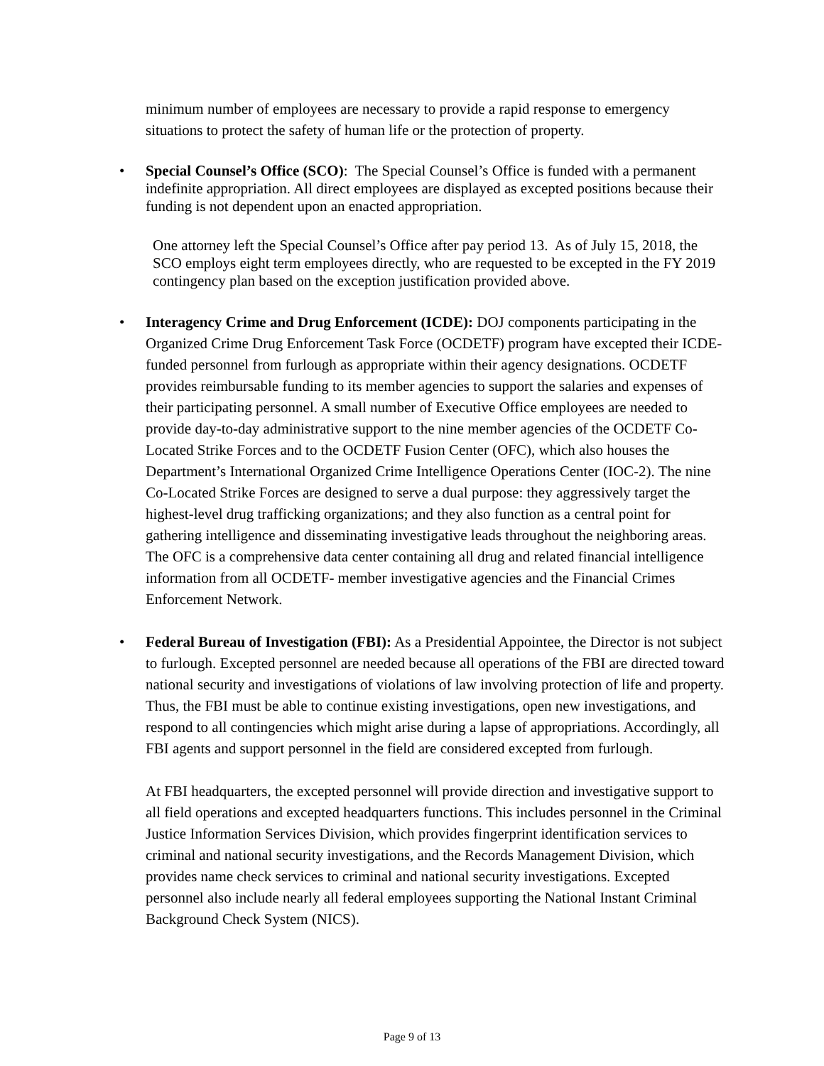minimum number of employees are necessary to provide a rapid response to emergency situations to protect the safety of human life or the protection of property.
• Special Counsel’s Office (SCO): The Special Counsel’s Office is funded with a permanent indefinite appropriation. All direct employees are displayed as excepted positions because their funding is not dependent upon an enacted appropriation.
One attorney left the Special Counsel’s Office after pay period 13. As of July 15, 2018, the SCO employs eight term employees directly, who are requested to be excepted in the FY 2019 contingency plan based on the exception justification provided above.
• Interagency Crime and Drug Enforcement (ICDE): DOJ components participating in the Organized Crime Drug Enforcement Task Force (OCDETF) program have excepted their ICDE-funded personnel from furlough as appropriate within their agency designations. OCDETF provides reimbursable funding to its member agencies to support the salaries and expenses of their participating personnel. A small number of Executive Office employees are needed to provide day-to-day administrative support to the nine member agencies of the OCDETF Co-Located Strike Forces and to the OCDETF Fusion Center (OFC), which also houses the Department’s International Organized Crime Intelligence Operations Center (IOC-2). The nine Co-Located Strike Forces are designed to serve a dual purpose: they aggressively target the highest-level drug trafficking organizations; and they also function as a central point for gathering intelligence and disseminating investigative leads throughout the neighboring areas. The OFC is a comprehensive data center containing all drug and related financial intelligence information from all OCDETF- member investigative agencies and the Financial Crimes Enforcement Network.
• Federal Bureau of Investigation (FBI): As a Presidential Appointee, the Director is not subject to furlough. Excepted personnel are needed because all operations of the FBI are directed toward national security and investigations of violations of law involving protection of life and property. Thus, the FBI must be able to continue existing investigations, open new investigations, and respond to all contingencies which might arise during a lapse of appropriations. Accordingly, all FBI agents and support personnel in the field are considered excepted from furlough.
At FBI headquarters, the excepted personnel will provide direction and investigative support to all field operations and excepted headquarters functions. This includes personnel in the Criminal Justice Information Services Division, which provides fingerprint identification services to criminal and national security investigations, and the Records Management Division, which provides name check services to criminal and national security investigations. Excepted personnel also include nearly all federal employees supporting the National Instant Criminal Background Check System (NICS).
Page 9 of 13